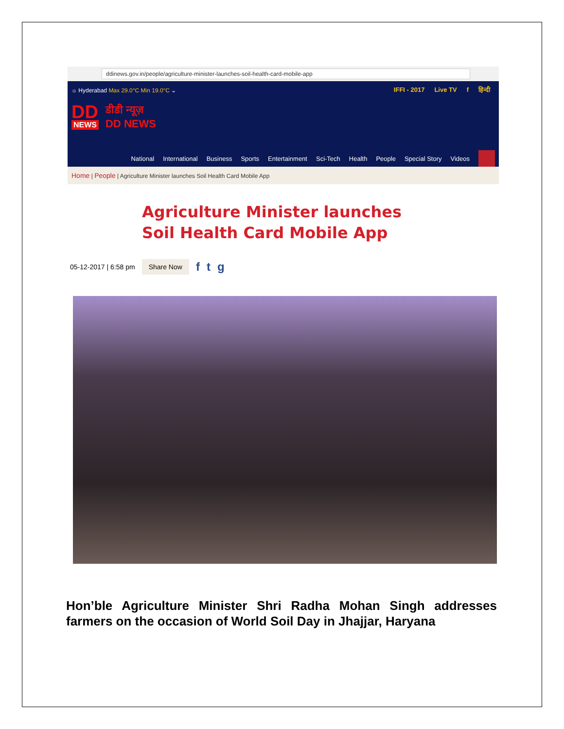ddinews.gov.in/people/agriculture-minister-launches-soil-health-card-mobile-app
☼ Hyderabad Max 29.0°C Min 19.0°C ⌄
IFFI - 2017 Live TV f हिन्दी
DD
NEWS
डीडी न्यूज़
DD NEWS
National International Business Sports Entertainment Sci-Tech Health People Special Story Videos
Home | People | Agriculture Minister launches Soil Health Card Mobile App
Agriculture Minister launches Soil Health Card Mobile App
05-12-2017 | 6:58 pm Share Now f t g
Hon’ble Agriculture Minister Shri Radha Mohan Singh addresses farmers on the occasion of World Soil Day in Jhajjar, Haryana